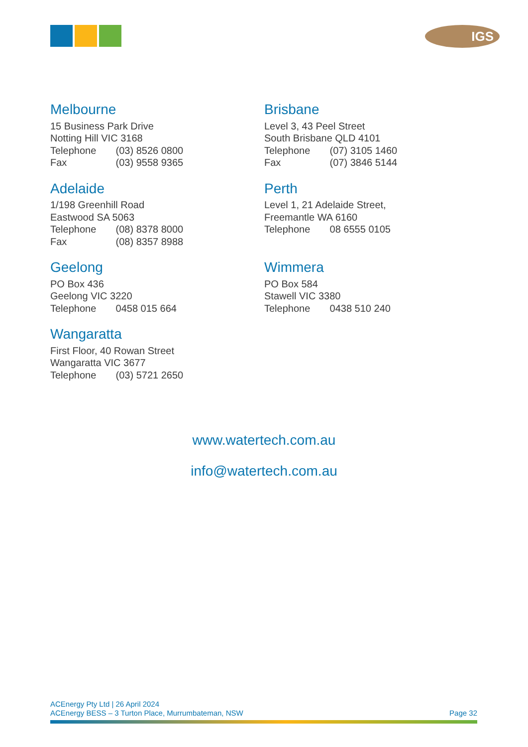IGS
Melbourne
15 Business Park Drive
Notting Hill VIC 3168
Telephone (03) 8526 0800
Fax (03) 9558 9365
Brisbane
Level 3, 43 Peel Street
South Brisbane QLD 4101
Telephone (07) 3105 1460
Fax (07) 3846 5144
Adelaide
1/198 Greenhill Road
Eastwood SA 5063
Telephone (08) 8378 8000
Fax (08) 8357 8988
Perth
Level 1, 21 Adelaide Street,
Freemantle WA 6160
Telephone 08 6555 0105
Geelong
PO Box 436
Geelong VIC 3220
Telephone 0458 015 664
Wimmera
PO Box 584
Stawell VIC 3380
Telephone 0438 510 240
Wangaratta
First Floor, 40 Rowan Street
Wangaratta VIC 3677
Telephone (03) 5721 2650
www.watertech.com.au
info@watertech.com.au
ACEnergy Pty Ltd | 26 April 2024
ACEnergy BESS – 3 Turton Place, Murrumbateman, NSW
Page 32